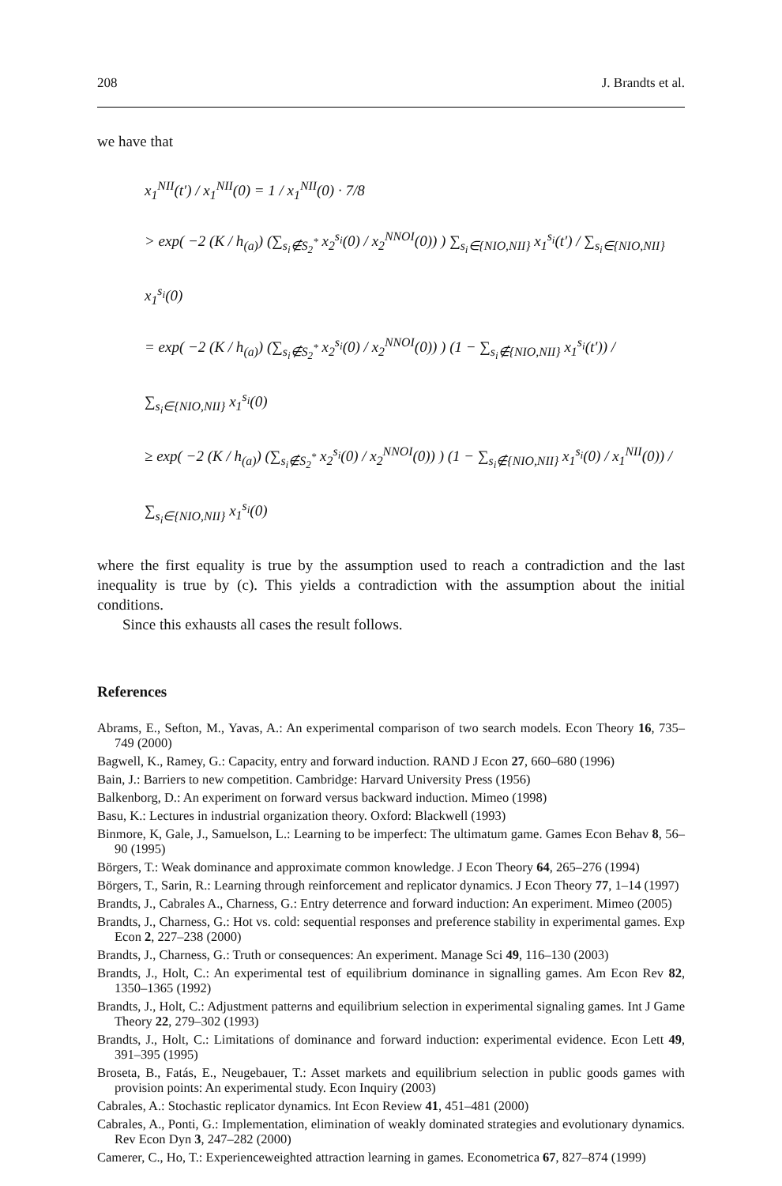208 J. Brandts et al.
we have that
x<sub>1</sub><sup>NII</sup>(t′) / x<sub>1</sub><sup>NII</sup>(0) = 1 / x<sub>1</sub><sup>NII</sup>(0) · 7/8
> exp( −2 (K / h<sub>(a)</sub>) (∑<sub>s<sub>i</sub>∉S<sub>2</sub><sup>*</sup></sub> x<sub>2</sub><sup>s<sub>i</sub></sup>(0) / x<sub>2</sub><sup>NNOI</sup>(0)) ) ∑<sub>s<sub>i</sub>∈{NIO,NII}</sub> x<sub>1</sub><sup>s<sub>i</sub></sup>(t′) / ∑<sub>s<sub>i</sub>∈{NIO,NII}</sub> x<sub>1</sub><sup>s<sub>i</sub></sup>(0)
= exp( −2 (K / h<sub>(a)</sub>) (∑<sub>s<sub>i</sub>∉S<sub>2</sub><sup>*</sup></sub> x<sub>2</sub><sup>s<sub>i</sub></sup>(0) / x<sub>2</sub><sup>NNOI</sup>(0)) ) (1 − ∑<sub>s<sub>i</sub>∉{NIO,NII}</sub> x<sub>1</sub><sup>s<sub>i</sub></sup>(t′)) / ∑<sub>s<sub>i</sub>∈{NIO,NII}</sub> x<sub>1</sub><sup>s<sub>i</sub></sup>(0)
≥ exp( −2 (K / h<sub>(a)</sub>) (∑<sub>s<sub>i</sub>∉S<sub>2</sub><sup>*</sup></sub> x<sub>2</sub><sup>s<sub>i</sub></sup>(0) / x<sub>2</sub><sup>NNOI</sup>(0)) ) (1 − ∑<sub>s<sub>i</sub>∉{NIO,NII}</sub> x<sub>1</sub><sup>s<sub>i</sub></sup>(0) / x<sub>1</sub><sup>NII</sup>(0)) / ∑<sub>s<sub>i</sub>∈{NIO,NII}</sub> x<sub>1</sub><sup>s<sub>i</sub></sup>(0)
where the first equality is true by the assumption used to reach a contradiction and the last inequality is true by (c). This yields a contradiction with the assumption about the initial conditions.
Since this exhausts all cases the result follows.
References
Abrams, E., Sefton, M., Yavas, A.: An experimental comparison of two search models. Econ Theory 16, 735–749 (2000)
Bagwell, K., Ramey, G.: Capacity, entry and forward induction. RAND J Econ 27, 660–680 (1996)
Bain, J.: Barriers to new competition. Cambridge: Harvard University Press (1956)
Balkenborg, D.: An experiment on forward versus backward induction. Mimeo (1998)
Basu, K.: Lectures in industrial organization theory. Oxford: Blackwell (1993)
Binmore, K, Gale, J., Samuelson, L.: Learning to be imperfect: The ultimatum game. Games Econ Behav 8, 56–90 (1995)
Börgers, T.: Weak dominance and approximate common knowledge. J Econ Theory 64, 265–276 (1994)
Börgers, T., Sarin, R.: Learning through reinforcement and replicator dynamics. J Econ Theory 77, 1–14 (1997)
Brandts, J., Cabrales A., Charness, G.: Entry deterrence and forward induction: An experiment. Mimeo (2005)
Brandts, J., Charness, G.: Hot vs. cold: sequential responses and preference stability in experimental games. Exp Econ 2, 227–238 (2000)
Brandts, J., Charness, G.: Truth or consequences: An experiment. Manage Sci 49, 116–130 (2003)
Brandts, J., Holt, C.: An experimental test of equilibrium dominance in signalling games. Am Econ Rev 82, 1350–1365 (1992)
Brandts, J., Holt, C.: Adjustment patterns and equilibrium selection in experimental signaling games. Int J Game Theory 22, 279–302 (1993)
Brandts, J., Holt, C.: Limitations of dominance and forward induction: experimental evidence. Econ Lett 49, 391–395 (1995)
Broseta, B., Fatás, E., Neugebauer, T.: Asset markets and equilibrium selection in public goods games with provision points: An experimental study. Econ Inquiry (2003)
Cabrales, A.: Stochastic replicator dynamics. Int Econ Review 41, 451–481 (2000)
Cabrales, A., Ponti, G.: Implementation, elimination of weakly dominated strategies and evolutionary dynamics. Rev Econ Dyn 3, 247–282 (2000)
Camerer, C., Ho, T.: Experienceweighted attraction learning in games. Econometrica 67, 827–874 (1999)